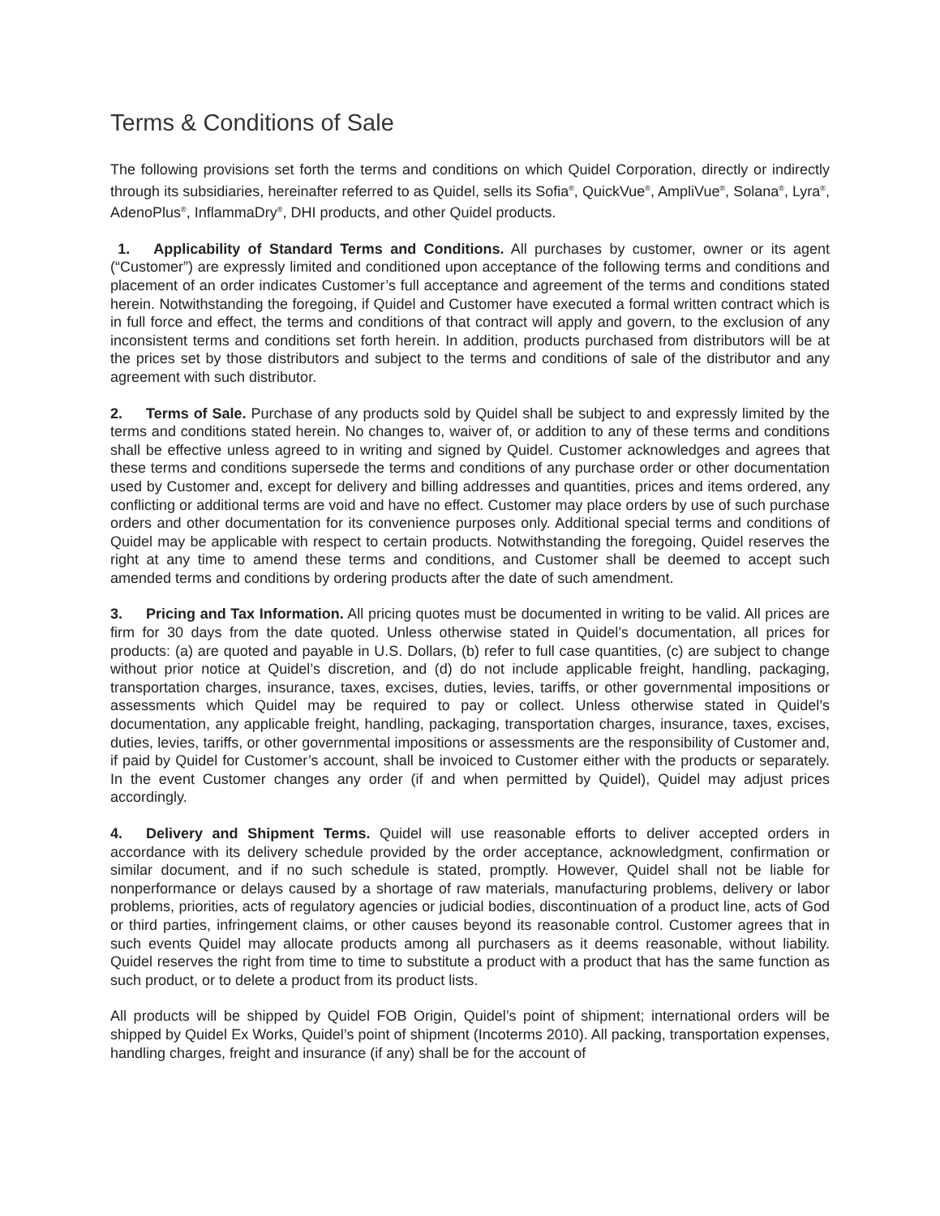Terms & Conditions of Sale
The following provisions set forth the terms and conditions on which Quidel Corporation, directly or indirectly through its subsidiaries, hereinafter referred to as Quidel, sells its Sofia<sup>®</sup>, QuickVue<sup>®</sup>, AmpliVue<sup>®</sup>, Solana<sup>®</sup>, Lyra<sup>®</sup>, AdenoPlus<sup>®</sup>, InflammaDry<sup>®</sup>, DHI products, and other Quidel products.
1. Applicability of Standard Terms and Conditions. All purchases by customer, owner or its agent (“Customer”) are expressly limited and conditioned upon acceptance of the following terms and conditions and placement of an order indicates Customer’s full acceptance and agreement of the terms and conditions stated herein. Notwithstanding the foregoing, if Quidel and Customer have executed a formal written contract which is in full force and effect, the terms and conditions of that contract will apply and govern, to the exclusion of any inconsistent terms and conditions set forth herein. In addition, products purchased from distributors will be at the prices set by those distributors and subject to the terms and conditions of sale of the distributor and any agreement with such distributor.
2. Terms of Sale. Purchase of any products sold by Quidel shall be subject to and expressly limited by the terms and conditions stated herein. No changes to, waiver of, or addition to any of these terms and conditions shall be effective unless agreed to in writing and signed by Quidel. Customer acknowledges and agrees that these terms and conditions supersede the terms and conditions of any purchase order or other documentation used by Customer and, except for delivery and billing addresses and quantities, prices and items ordered, any conflicting or additional terms are void and have no effect. Customer may place orders by use of such purchase orders and other documentation for its convenience purposes only. Additional special terms and conditions of Quidel may be applicable with respect to certain products. Notwithstanding the foregoing, Quidel reserves the right at any time to amend these terms and conditions, and Customer shall be deemed to accept such amended terms and conditions by ordering products after the date of such amendment.
3. Pricing and Tax Information. All pricing quotes must be documented in writing to be valid. All prices are firm for 30 days from the date quoted. Unless otherwise stated in Quidel’s documentation, all prices for products: (a) are quoted and payable in U.S. Dollars, (b) refer to full case quantities, (c) are subject to change without prior notice at Quidel’s discretion, and (d) do not include applicable freight, handling, packaging, transportation charges, insurance, taxes, excises, duties, levies, tariffs, or other governmental impositions or assessments which Quidel may be required to pay or collect. Unless otherwise stated in Quidel’s documentation, any applicable freight, handling, packaging, transportation charges, insurance, taxes, excises, duties, levies, tariffs, or other governmental impositions or assessments are the responsibility of Customer and, if paid by Quidel for Customer’s account, shall be invoiced to Customer either with the products or separately. In the event Customer changes any order (if and when permitted by Quidel), Quidel may adjust prices accordingly.
4. Delivery and Shipment Terms. Quidel will use reasonable efforts to deliver accepted orders in accordance with its delivery schedule provided by the order acceptance, acknowledgment, confirmation or similar document, and if no such schedule is stated, promptly. However, Quidel shall not be liable for nonperformance or delays caused by a shortage of raw materials, manufacturing problems, delivery or labor problems, priorities, acts of regulatory agencies or judicial bodies, discontinuation of a product line, acts of God or third parties, infringement claims, or other causes beyond its reasonable control. Customer agrees that in such events Quidel may allocate products among all purchasers as it deems reasonable, without liability. Quidel reserves the right from time to time to substitute a product with a product that has the same function as such product, or to delete a product from its product lists.
All products will be shipped by Quidel FOB Origin, Quidel’s point of shipment; international orders will be shipped by Quidel Ex Works, Quidel’s point of shipment (Incoterms 2010). All packing, transportation expenses, handling charges, freight and insurance (if any) shall be for the account of